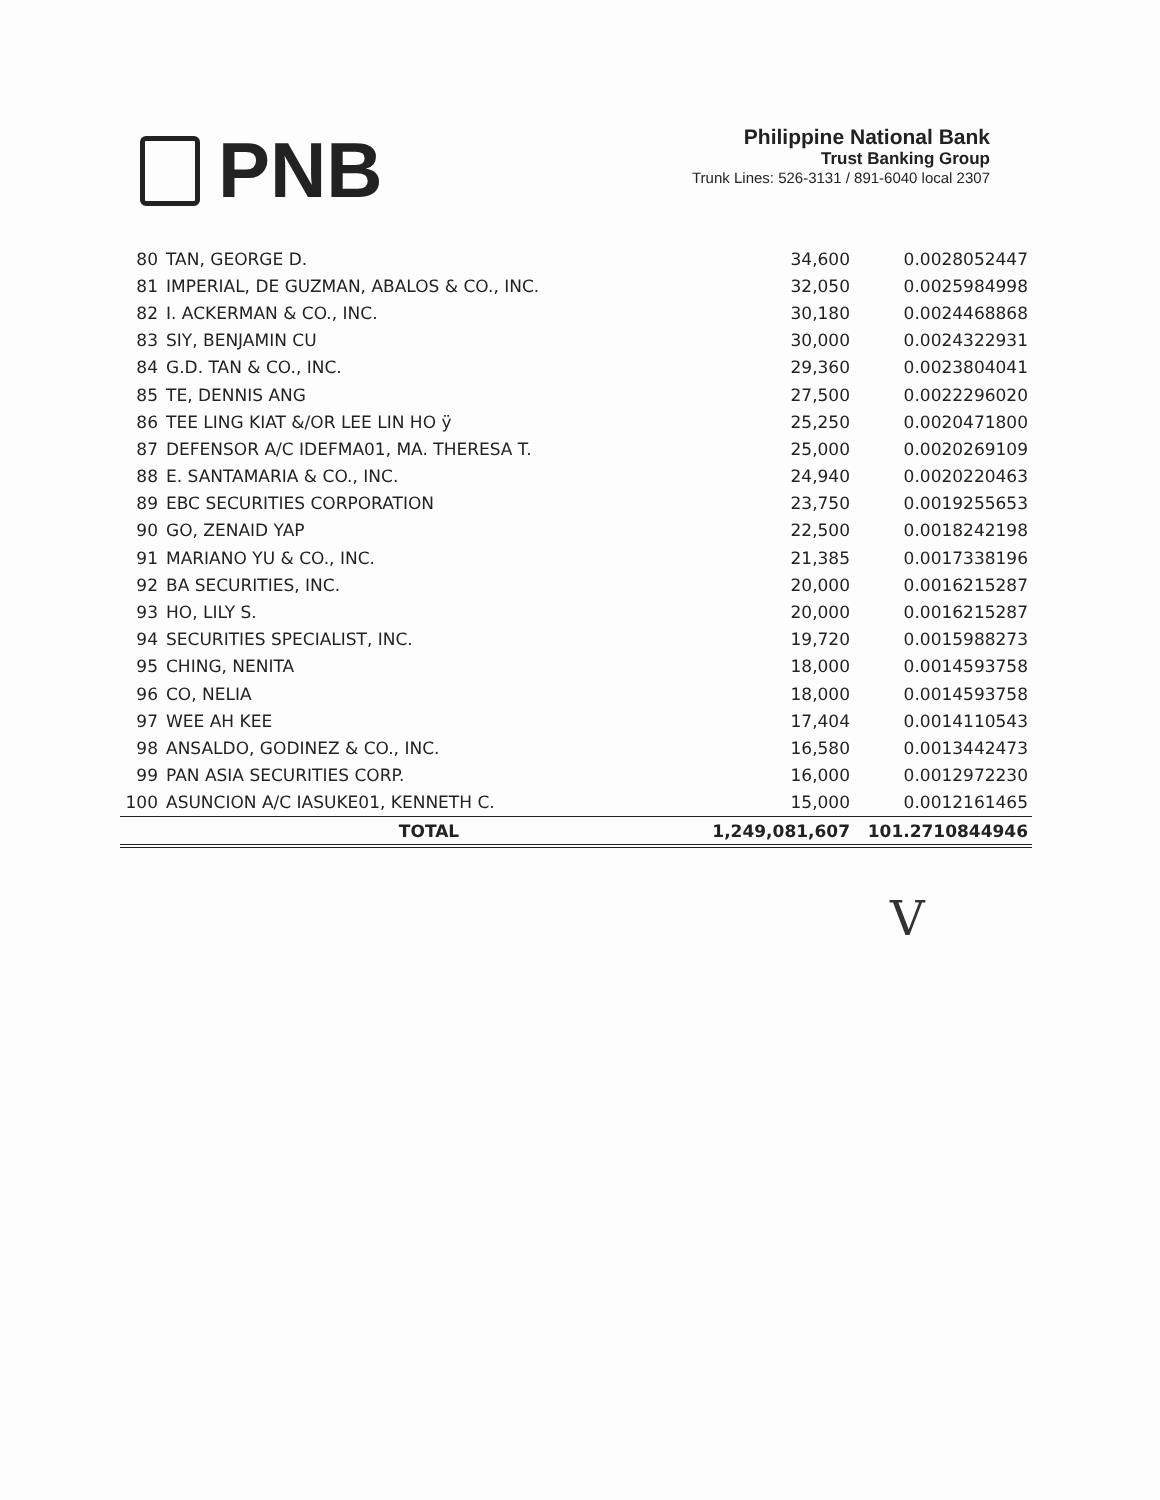PNB
Philippine National Bank
Trust Banking Group
Trunk Lines: 526-3131 / 891-6040 local 2307
| 80 | TAN, GEORGE D. | 34,600 | 0.0028052447 |
| 81 | IMPERIAL, DE GUZMAN, ABALOS & CO., INC. | 32,050 | 0.0025984998 |
| 82 | I. ACKERMAN & CO., INC. | 30,180 | 0.0024468868 |
| 83 | SIY, BENJAMIN CU | 30,000 | 0.0024322931 |
| 84 | G.D. TAN & CO., INC. | 29,360 | 0.0023804041 |
| 85 | TE, DENNIS ANG | 27,500 | 0.0022296020 |
| 86 | TEE LING KIAT &/OR LEE LIN HO ÿ | 25,250 | 0.0020471800 |
| 87 | DEFENSOR A/C IDEFMA01, MA. THERESA T. | 25,000 | 0.0020269109 |
| 88 | E. SANTAMARIA & CO., INC. | 24,940 | 0.0020220463 |
| 89 | EBC SECURITIES CORPORATION | 23,750 | 0.0019255653 |
| 90 | GO, ZENAID YAP | 22,500 | 0.0018242198 |
| 91 | MARIANO YU & CO., INC. | 21,385 | 0.0017338196 |
| 92 | BA SECURITIES, INC. | 20,000 | 0.0016215287 |
| 93 | HO, LILY S. | 20,000 | 0.0016215287 |
| 94 | SECURITIES SPECIALIST, INC. | 19,720 | 0.0015988273 |
| 95 | CHING, NENITA | 18,000 | 0.0014593758 |
| 96 | CO, NELIA | 18,000 | 0.0014593758 |
| 97 | WEE AH KEE | 17,404 | 0.0014110543 |
| 98 | ANSALDO, GODINEZ & CO., INC. | 16,580 | 0.0013442473 |
| 99 | PAN ASIA SECURITIES CORP. | 16,000 | 0.0012972230 |
| 100 | ASUNCION A/C IASUKE01, KENNETH C. | 15,000 | 0.0012161465 |
| | TOTAL | 1,249,081,607 | 101.2710844946 |
V